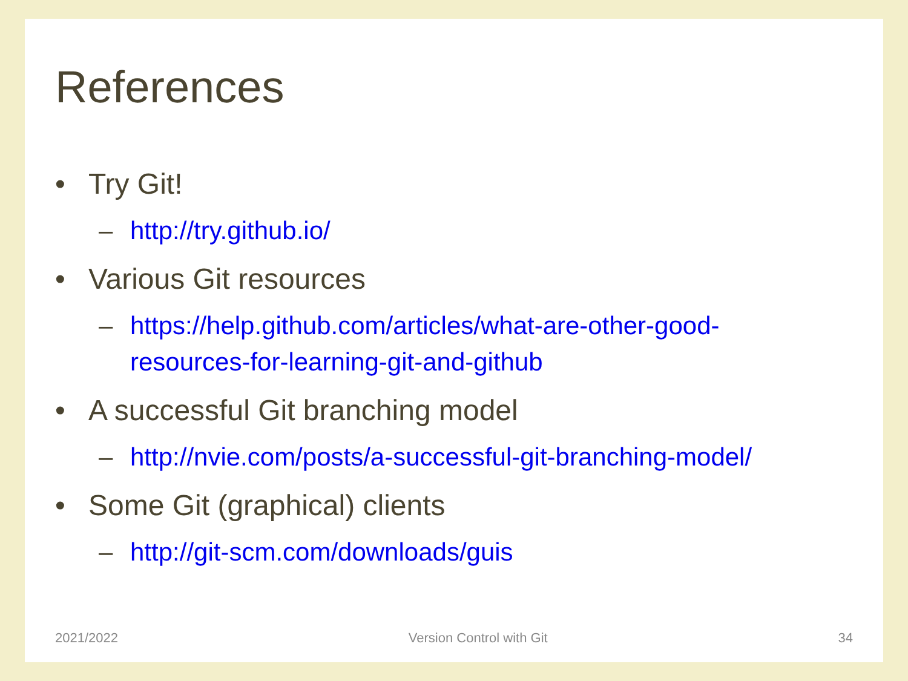References
• Try Git!
– http://try.github.io/
• Various Git resources
– https://help.github.com/articles/what-are-other-good-
resources-for-learning-git-and-github
• A successful Git branching model
– http://nvie.com/posts/a-successful-git-branching-model/
• Some Git (graphical) clients
– http://git-scm.com/downloads/guis
2021/2022 Version Control with Git 34